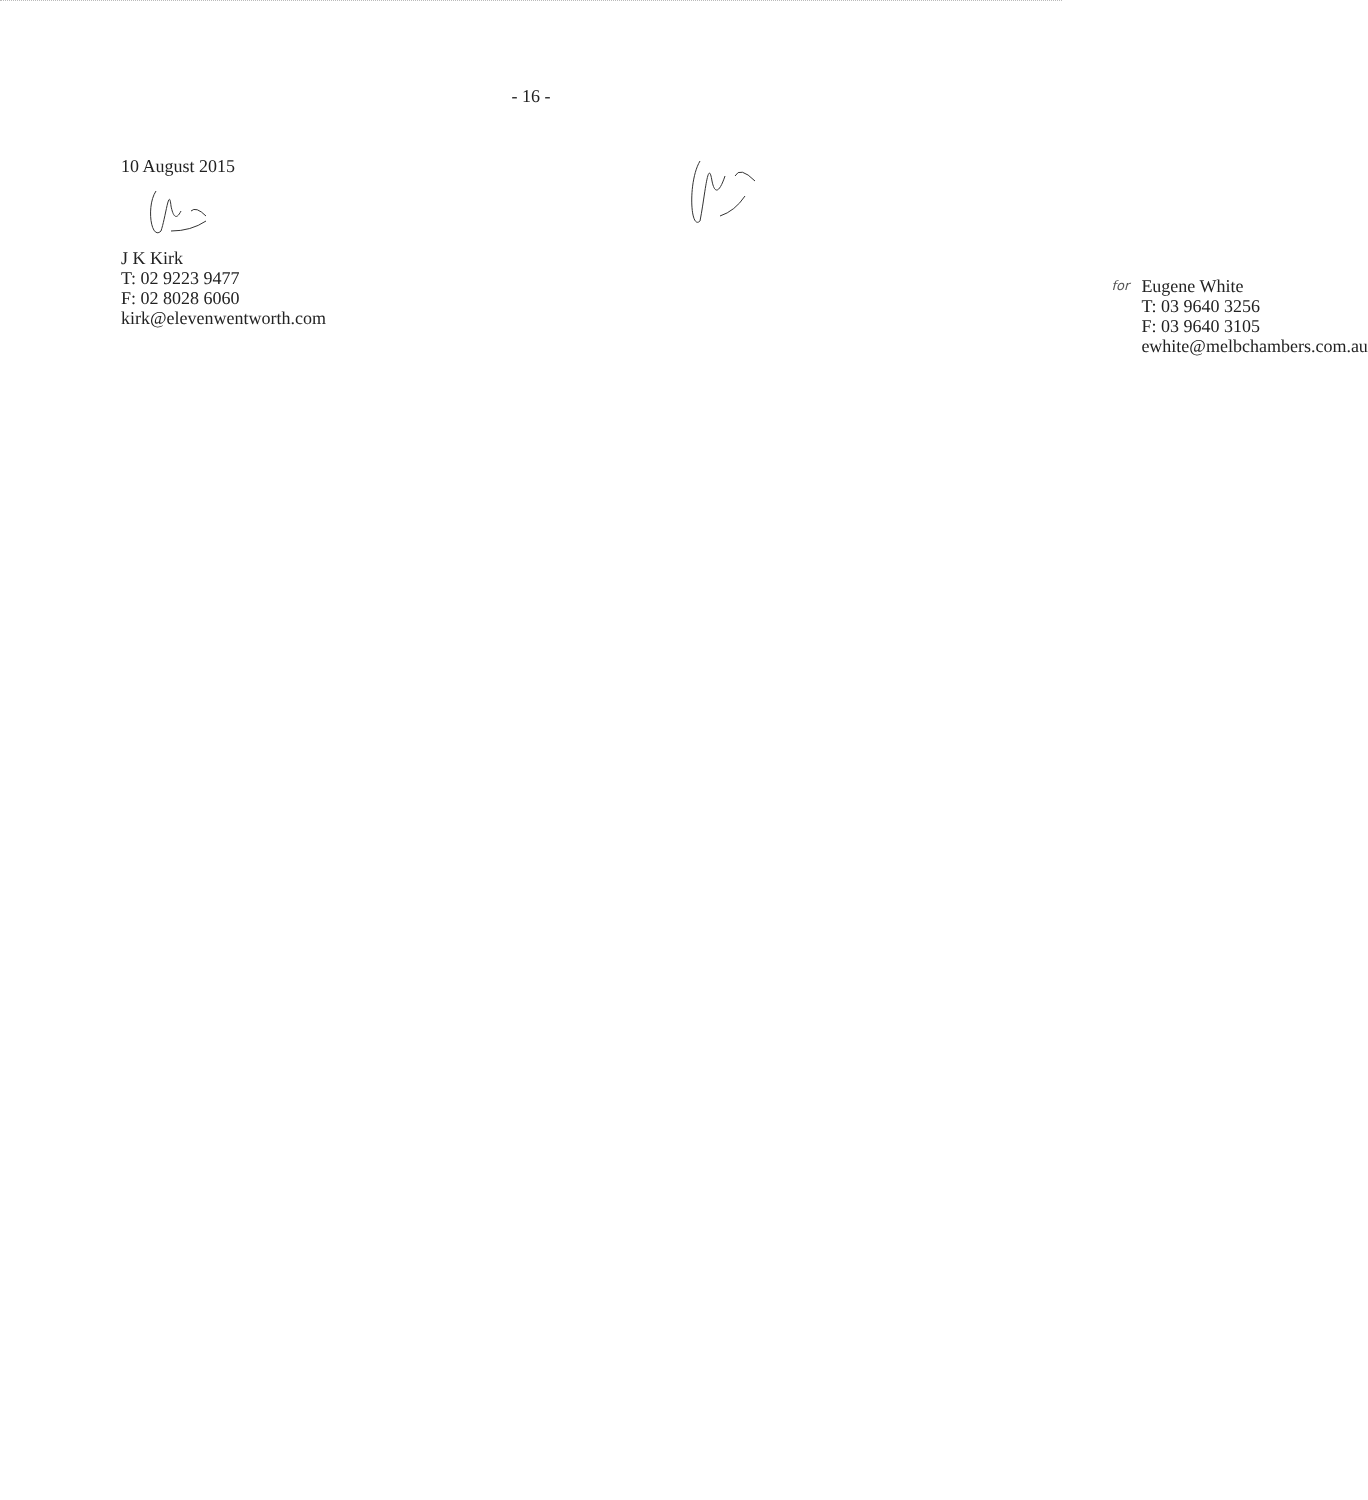- 16 -
10 August 2015
J K Kirk
T: 02 9223 9477
F: 02 8028 6060
kirk@elevenwentworth.com
for Eugene White
T: 03 9640 3256
F: 03 9640 3105
ewhite@melbchambers.com.au